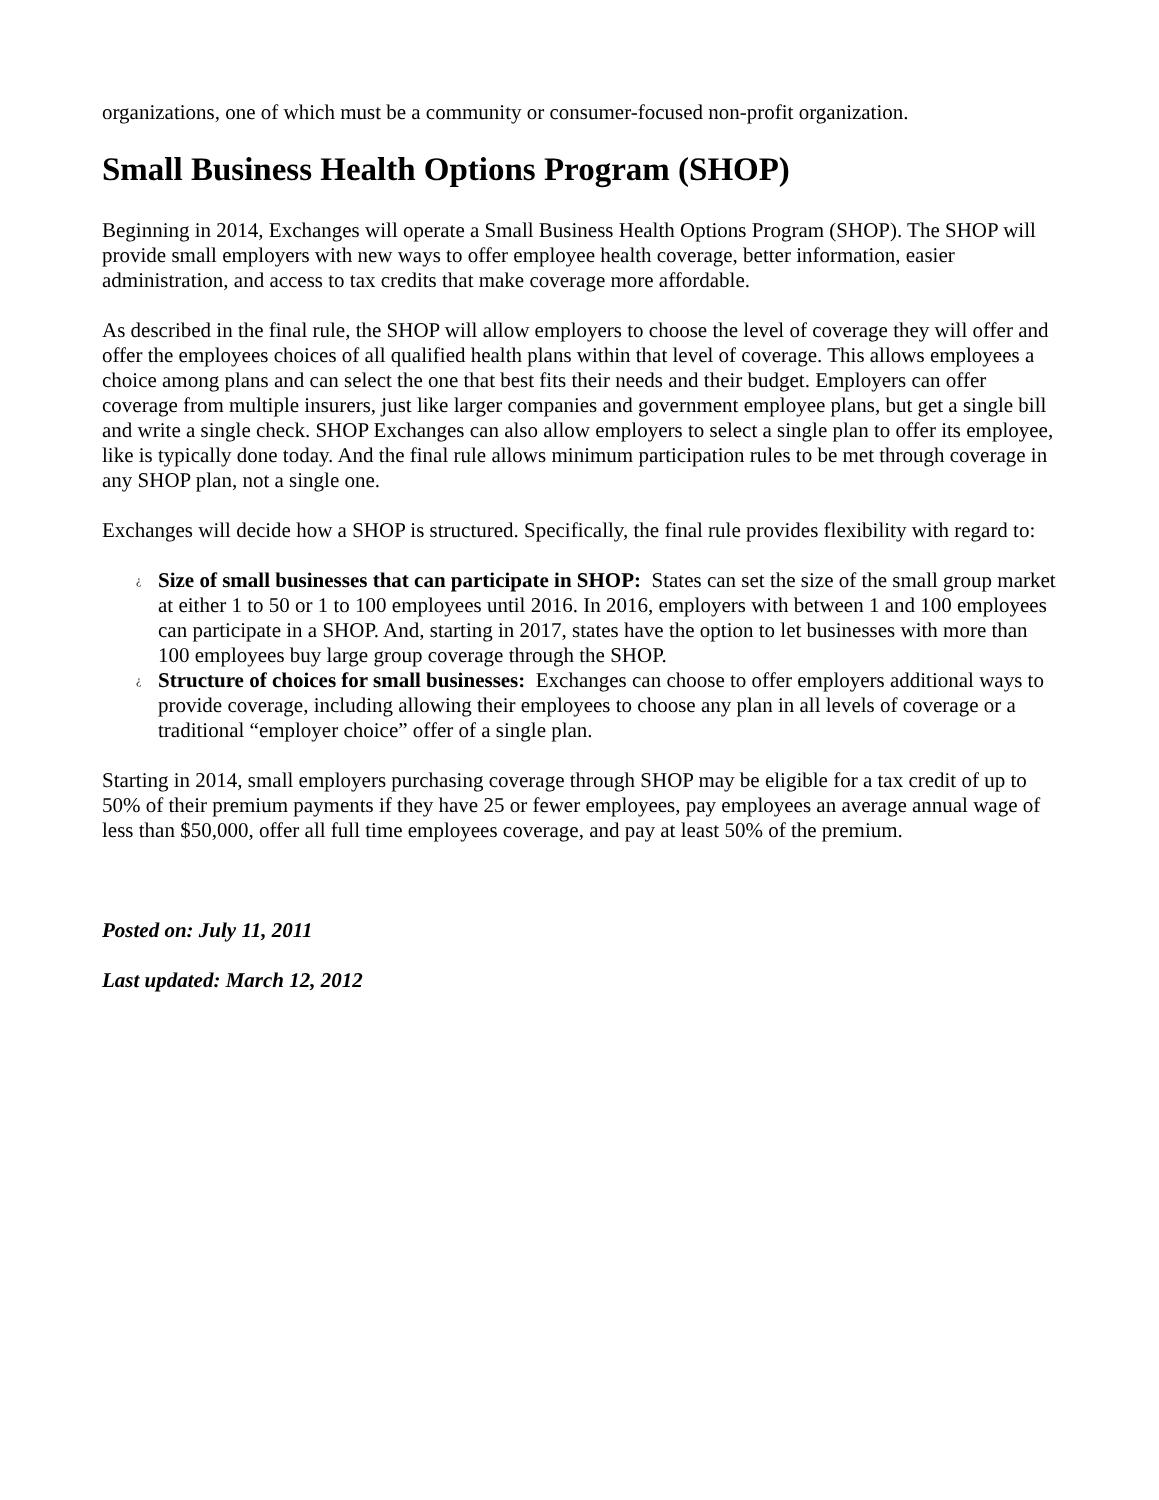organizations, one of which must be a community or consumer-focused non-profit organization.
Small Business Health Options Program (SHOP)
Beginning in 2014, Exchanges will operate a Small Business Health Options Program (SHOP). The SHOP will provide small employers with new ways to offer employee health coverage, better information, easier administration, and access to tax credits that make coverage more affordable.
As described in the final rule, the SHOP will allow employers to choose the level of coverage they will offer and offer the employees choices of all qualified health plans within that level of coverage. This allows employees a choice among plans and can select the one that best fits their needs and their budget. Employers can offer coverage from multiple insurers, just like larger companies and government employee plans, but get a single bill and write a single check. SHOP Exchanges can also allow employers to select a single plan to offer its employee, like is typically done today. And the final rule allows minimum participation rules to be met through coverage in any SHOP plan, not a single one.
Exchanges will decide how a SHOP is structured. Specifically, the final rule provides flexibility with regard to:
¿ Size of small businesses that can participate in SHOP: States can set the size of the small group market at either 1 to 50 or 1 to 100 employees until 2016. In 2016, employers with between 1 and 100 employees can participate in a SHOP. And, starting in 2017, states have the option to let businesses with more than 100 employees buy large group coverage through the SHOP.
¿ Structure of choices for small businesses: Exchanges can choose to offer employers additional ways to provide coverage, including allowing their employees to choose any plan in all levels of coverage or a traditional “employer choice” offer of a single plan.
Starting in 2014, small employers purchasing coverage through SHOP may be eligible for a tax credit of up to 50% of their premium payments if they have 25 or fewer employees, pay employees an average annual wage of less than $50,000, offer all full time employees coverage, and pay at least 50% of the premium.
Posted on: July 11, 2011
Last updated: March 12, 2012